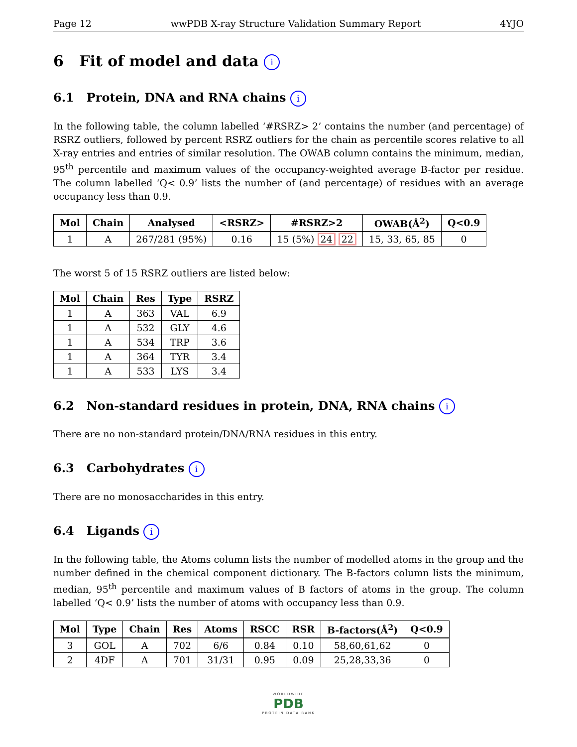Page 12 wwPDB X-ray Structure Validation Summary Report 4YJO
6 Fit of model and data i
6.1 Protein, DNA and RNA chains i
In the following table, the column labelled ‘#RSRZ> 2’ contains the number (and percentage) of RSRZ outliers, followed by percent RSRZ outliers for the chain as percentile scores relative to all X-ray entries and entries of similar resolution. The OWAB column contains the minimum, median, 95<sup>th</sup> percentile and maximum values of the occupancy-weighted average B-factor per residue. The column labelled ‘Q< 0.9’ lists the number of (and percentage) of residues with an average occupancy less than 0.9.
| Mol | Chain | Analysed | <RSRZ> | #RSRZ>2 | OWAB(Å<sup>2</sup>) | Q<0.9 |
| --- | --- | --- | --- | --- | --- | --- |
| 1 | A | 267/281 (95%) | 0.16 | 15 (5%) 24 22 | 15, 33, 65, 85 | 0 |
The worst 5 of 15 RSRZ outliers are listed below:
| Mol | Chain | Res | Type | RSRZ |
| --- | --- | --- | --- | --- |
| 1 | A | 363 | VAL | 6.9 |
| 1 | A | 532 | GLY | 4.6 |
| 1 | A | 534 | TRP | 3.6 |
| 1 | A | 364 | TYR | 3.4 |
| 1 | A | 533 | LYS | 3.4 |
6.2 Non-standard residues in protein, DNA, RNA chains i
There are no non-standard protein/DNA/RNA residues in this entry.
6.3 Carbohydrates i
There are no monosaccharides in this entry.
6.4 Ligands i
In the following table, the Atoms column lists the number of modelled atoms in the group and the number defined in the chemical component dictionary. The B-factors column lists the minimum, median, 95<sup>th</sup> percentile and maximum values of B factors of atoms in the group. The column labelled ‘Q< 0.9’ lists the number of atoms with occupancy less than 0.9.
| Mol | Type | Chain | Res | Atoms | RSCC | RSR | B-factors(Å<sup>2</sup>) | Q<0.9 |
| --- | --- | --- | --- | --- | --- | --- | --- | --- |
| 3 | GOL | A | 702 | 6/6 | 0.84 | 0.10 | 58,60,61,62 | 0 |
| 2 | 4DF | A | 701 | 31/31 | 0.95 | 0.09 | 25,28,33,36 | 0 |
WORLDWIDE
PDB
PROTEIN DATA BANK